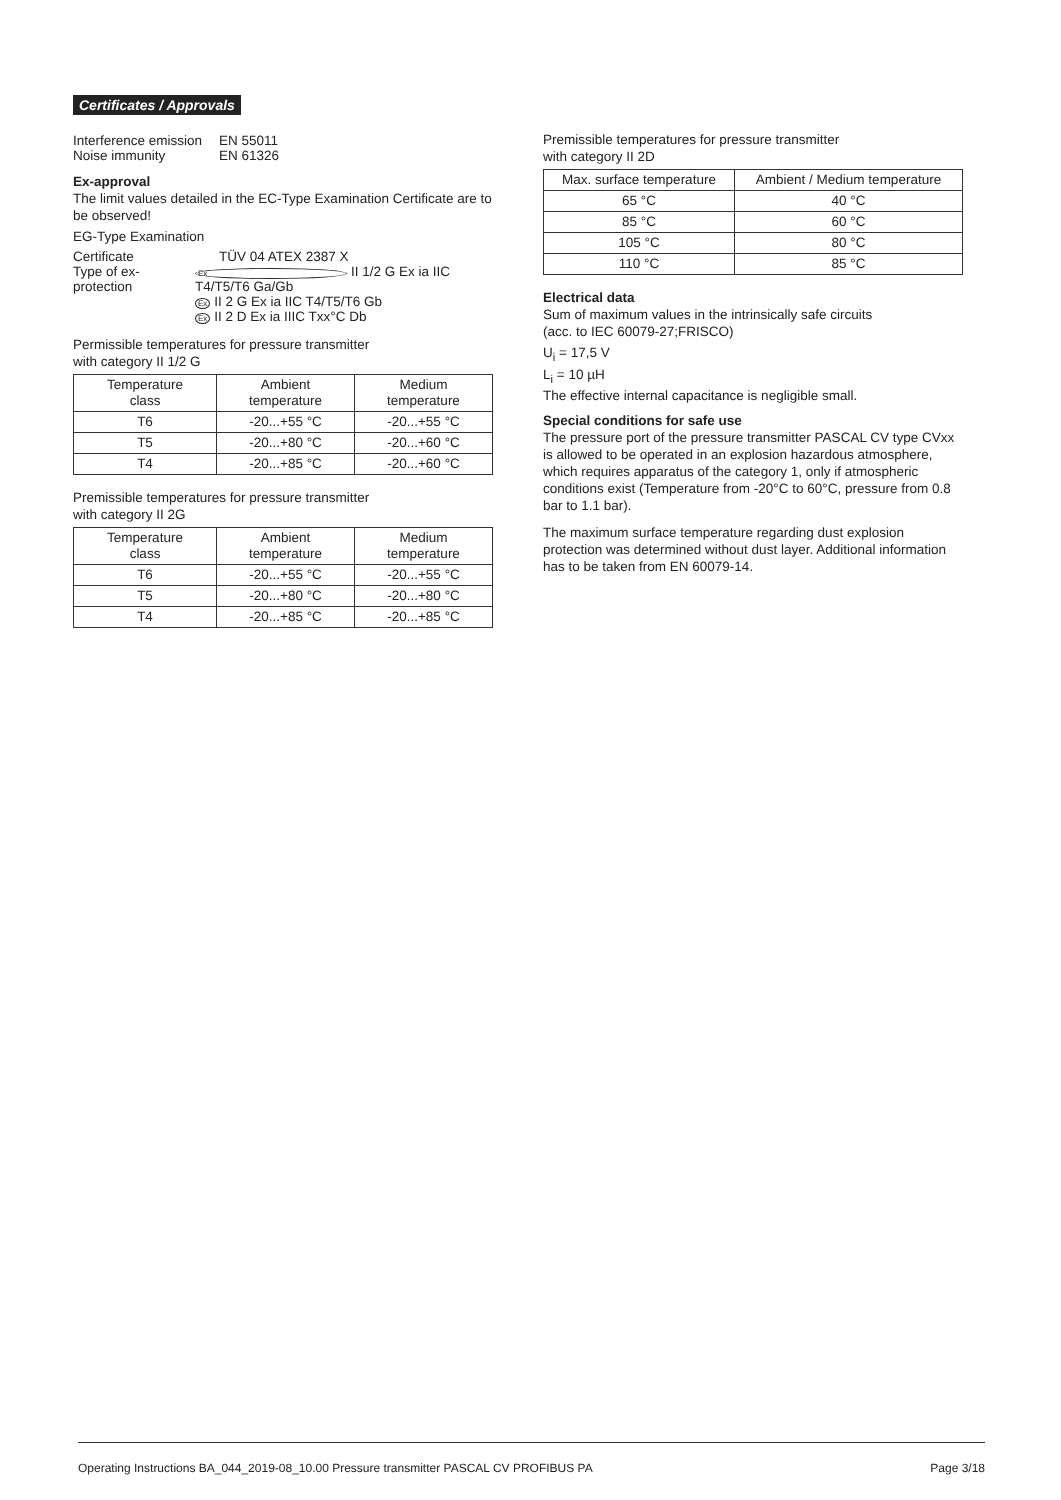Certificates / Approvals
Interference emission EN 55011
Noise immunity EN 61326
Ex-approval
The limit values detailed in the EC-Type Examination Certificate are to be observed!
EG-Type Examination
Certificate TÜV 04 ATEX 2387 X
Type of ex-protection Ex II 1/2 G Ex ia IIC T4/T5/T6 Ga/Gb
Ex II 2 G Ex ia IIC T4/T5/T6 Gb
Ex II 2 D Ex ia IIIC Txx°C Db
Permissible temperatures for pressure transmitter
with category II 1/2 G
| Temperature class | Ambient temperature | Medium temperature |
| --- | --- | --- |
| T6 | -20...+55 °C | -20...+55 °C |
| T5 | -20...+80 °C | -20...+60 °C |
| T4 | -20...+85 °C | -20...+60 °C |
Premissible temperatures for pressure transmitter
with category II 2G
| Temperature class | Ambient temperature | Medium temperature |
| --- | --- | --- |
| T6 | -20...+55 °C | -20...+55 °C |
| T5 | -20...+80 °C | -20...+80 °C |
| T4 | -20...+85 °C | -20...+85 °C |
Premissible temperatures for pressure transmitter
with category II 2D
| Max. surface temperature | Ambient / Medium temperature |
| --- | --- |
| 65 °C | 40 °C |
| 85 °C | 60 °C |
| 105 °C | 80 °C |
| 110 °C | 85 °C |
Electrical data
Sum of maximum values in the intrinsically safe circuits
(acc. to IEC 60079-27;FRISCO)
U<sub>i</sub> = 17,5 V
L<sub>i</sub> = 10 µH
The effective internal capacitance is negligible small.
Special conditions for safe use
The pressure port of the pressure transmitter PASCAL CV type CVxx is allowed to be operated in an explosion hazardous atmosphere, which requires apparatus of the category 1, only if atmospheric conditions exist (Temperature from -20°C to 60°C, pressure from 0.8 bar to 1.1 bar).
The maximum surface temperature regarding dust explosion protection was determined without dust layer. Additional information has to be taken from EN 60079-14.
Operating Instructions BA_044_2019-08_10.00 Pressure transmitter PASCAL CV PROFIBUS PA Page 3/18